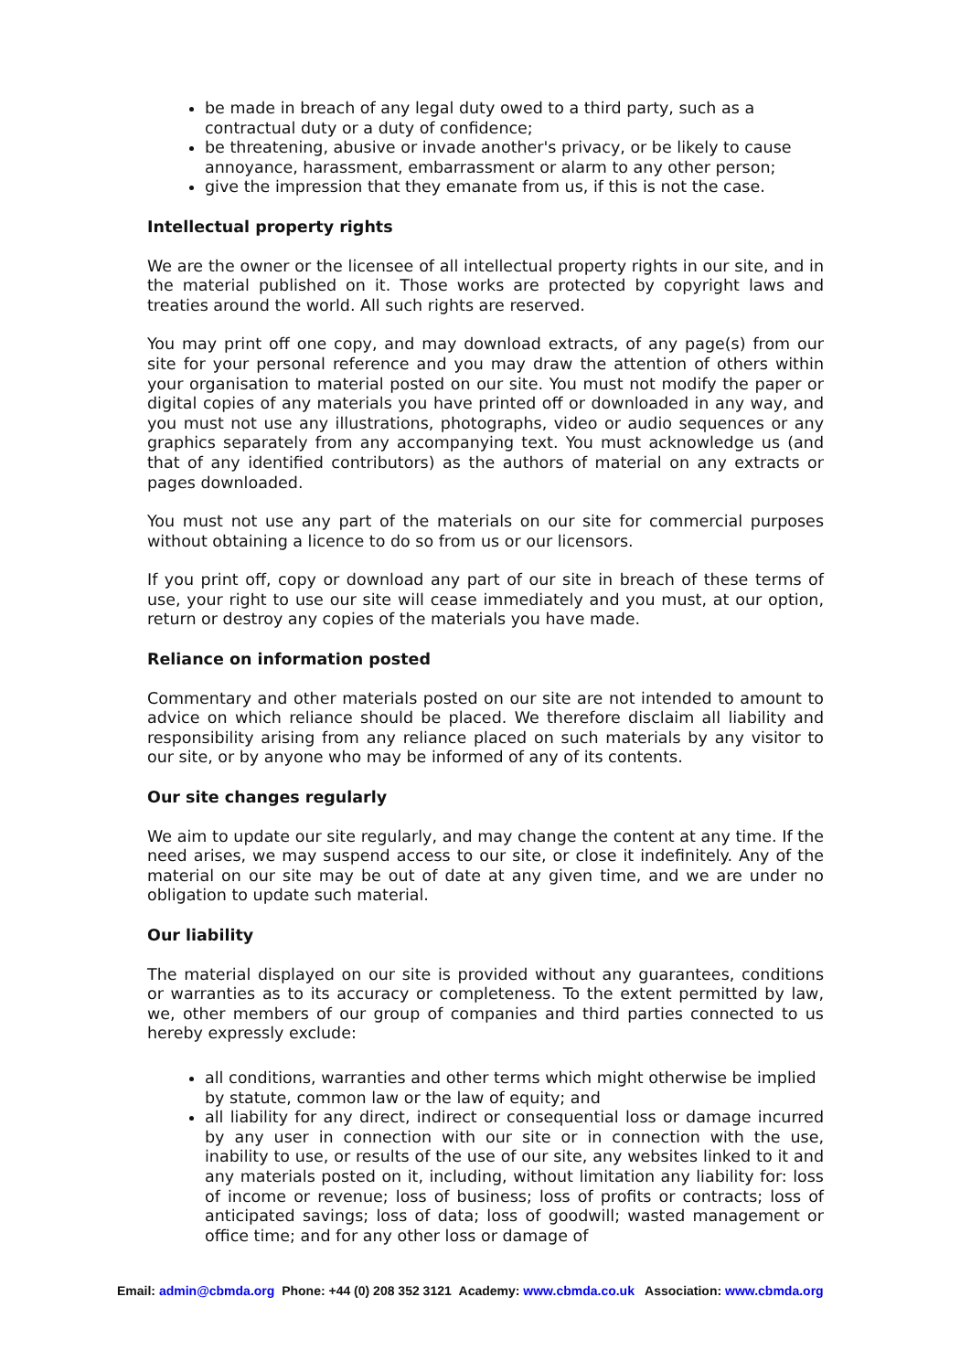be made in breach of any legal duty owed to a third party, such as a contractual duty or a duty of confidence;
be threatening, abusive or invade another's privacy, or be likely to cause annoyance, harassment, embarrassment or alarm to any other person;
give the impression that they emanate from us, if this is not the case.
Intellectual property rights
We are the owner or the licensee of all intellectual property rights in our site, and in the material published on it. Those works are protected by copyright laws and treaties around the world. All such rights are reserved.
You may print off one copy, and may download extracts, of any page(s) from our site for your personal reference and you may draw the attention of others within your organisation to material posted on our site. You must not modify the paper or digital copies of any materials you have printed off or downloaded in any way, and you must not use any illustrations, photographs, video or audio sequences or any graphics separately from any accompanying text. You must acknowledge us (and that of any identified contributors) as the authors of material on any extracts or pages downloaded.
You must not use any part of the materials on our site for commercial purposes without obtaining a licence to do so from us or our licensors.
If you print off, copy or download any part of our site in breach of these terms of use, your right to use our site will cease immediately and you must, at our option, return or destroy any copies of the materials you have made.
Reliance on information posted
Commentary and other materials posted on our site are not intended to amount to advice on which reliance should be placed. We therefore disclaim all liability and responsibility arising from any reliance placed on such materials by any visitor to our site, or by anyone who may be informed of any of its contents.
Our site changes regularly
We aim to update our site regularly, and may change the content at any time. If the need arises, we may suspend access to our site, or close it indefinitely. Any of the material on our site may be out of date at any given time, and we are under no obligation to update such material.
Our liability
The material displayed on our site is provided without any guarantees, conditions or warranties as to its accuracy or completeness. To the extent permitted by law, we, other members of our group of companies and third parties connected to us hereby expressly exclude:
all conditions, warranties and other terms which might otherwise be implied by statute, common law or the law of equity; and
all liability for any direct, indirect or consequential loss or damage incurred by any user in connection with our site or in connection with the use, inability to use, or results of the use of our site, any websites linked to it and any materials posted on it, including, without limitation any liability for: loss of income or revenue; loss of business; loss of profits or contracts; loss of anticipated savings; loss of data; loss of goodwill; wasted management or office time; and for any other loss or damage of
Email: admin@cbmda.org Phone: +44 (0) 208 352 3121 Academy: www.cbmda.co.uk Association: www.cbmda.org